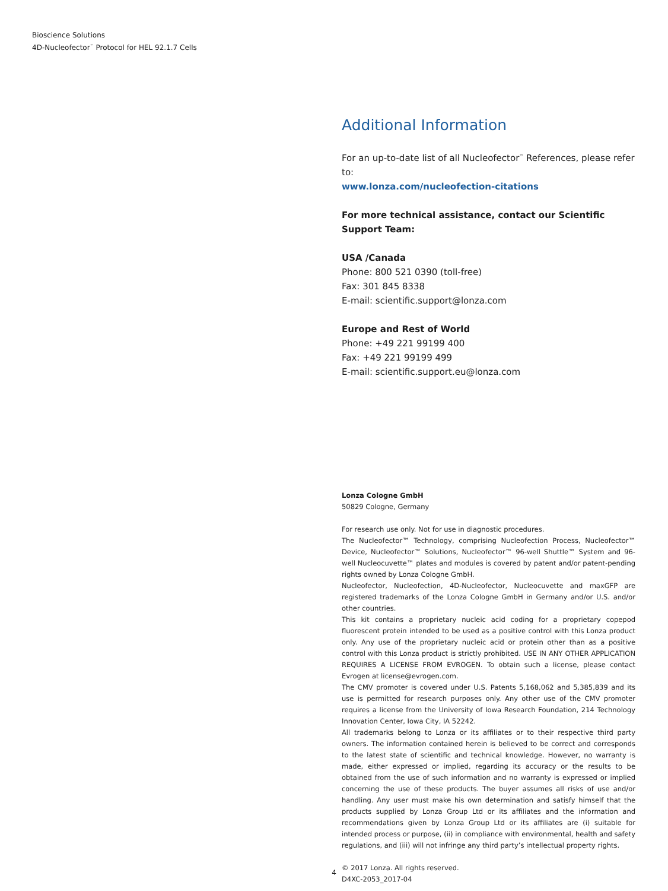Bioscience Solutions
4D-Nucleofector<sup>™</sup> Protocol for HEL 92.1.7 Cells
Additional Information
For an up-to-date list of all Nucleofector<sup>™</sup> References, please refer to:
www.lonza.com/nucleofection-citations
For more technical assistance, contact our Scientific Support Team:
USA /Canada
Phone: 800 521 0390 (toll-free)
Fax: 301 845 8338
E-mail: scientific.support@lonza.com
Europe and Rest of World
Phone: +49 221 99199 400
Fax: +49 221 99199 499
E-mail: scientific.support.eu@lonza.com
Lonza Cologne GmbH
50829 Cologne, Germany
For research use only. Not for use in diagnostic procedures.
The Nucleofector™ Technology, comprising Nucleofection Process, Nucleofector™ Device, Nucleofector™ Solutions, Nucleofector™ 96-well Shuttle™ System and 96-well Nucleocuvette™ plates and modules is covered by patent and/or patent-pending rights owned by Lonza Cologne GmbH.
Nucleofector, Nucleofection, 4D-Nucleofector, Nucleocuvette and maxGFP are registered trademarks of the Lonza Cologne GmbH in Germany and/or U.S. and/or other countries.
This kit contains a proprietary nucleic acid coding for a proprietary copepod fluorescent protein intended to be used as a positive control with this Lonza product only. Any use of the proprietary nucleic acid or protein other than as a positive control with this Lonza product is strictly prohibited. USE IN ANY OTHER APPLICATION REQUIRES A LICENSE FROM EVROGEN. To obtain such a license, please contact Evrogen at license@evrogen.com.
The CMV promoter is covered under U.S. Patents 5,168,062 and 5,385,839 and its use is permitted for research purposes only. Any other use of the CMV promoter requires a license from the University of Iowa Research Foundation, 214 Technology Innovation Center, Iowa City, IA 52242.
All trademarks belong to Lonza or its affiliates or to their respective third party owners. The information contained herein is believed to be correct and corresponds to the latest state of scientific and technical knowledge. However, no warranty is made, either expressed or implied, regarding its accuracy or the results to be obtained from the use of such information and no warranty is expressed or implied concerning the use of these products. The buyer assumes all risks of use and/or handling. Any user must make his own determination and satisfy himself that the products supplied by Lonza Group Ltd or its affiliates and the information and recommendations given by Lonza Group Ltd or its affiliates are (i) suitable for intended process or purpose, (ii) in compliance with environmental, health and safety regulations, and (iii) will not infringe any third party’s intellectual property rights.
© 2017 Lonza. All rights reserved.
D4XC-2053_2017-04
4